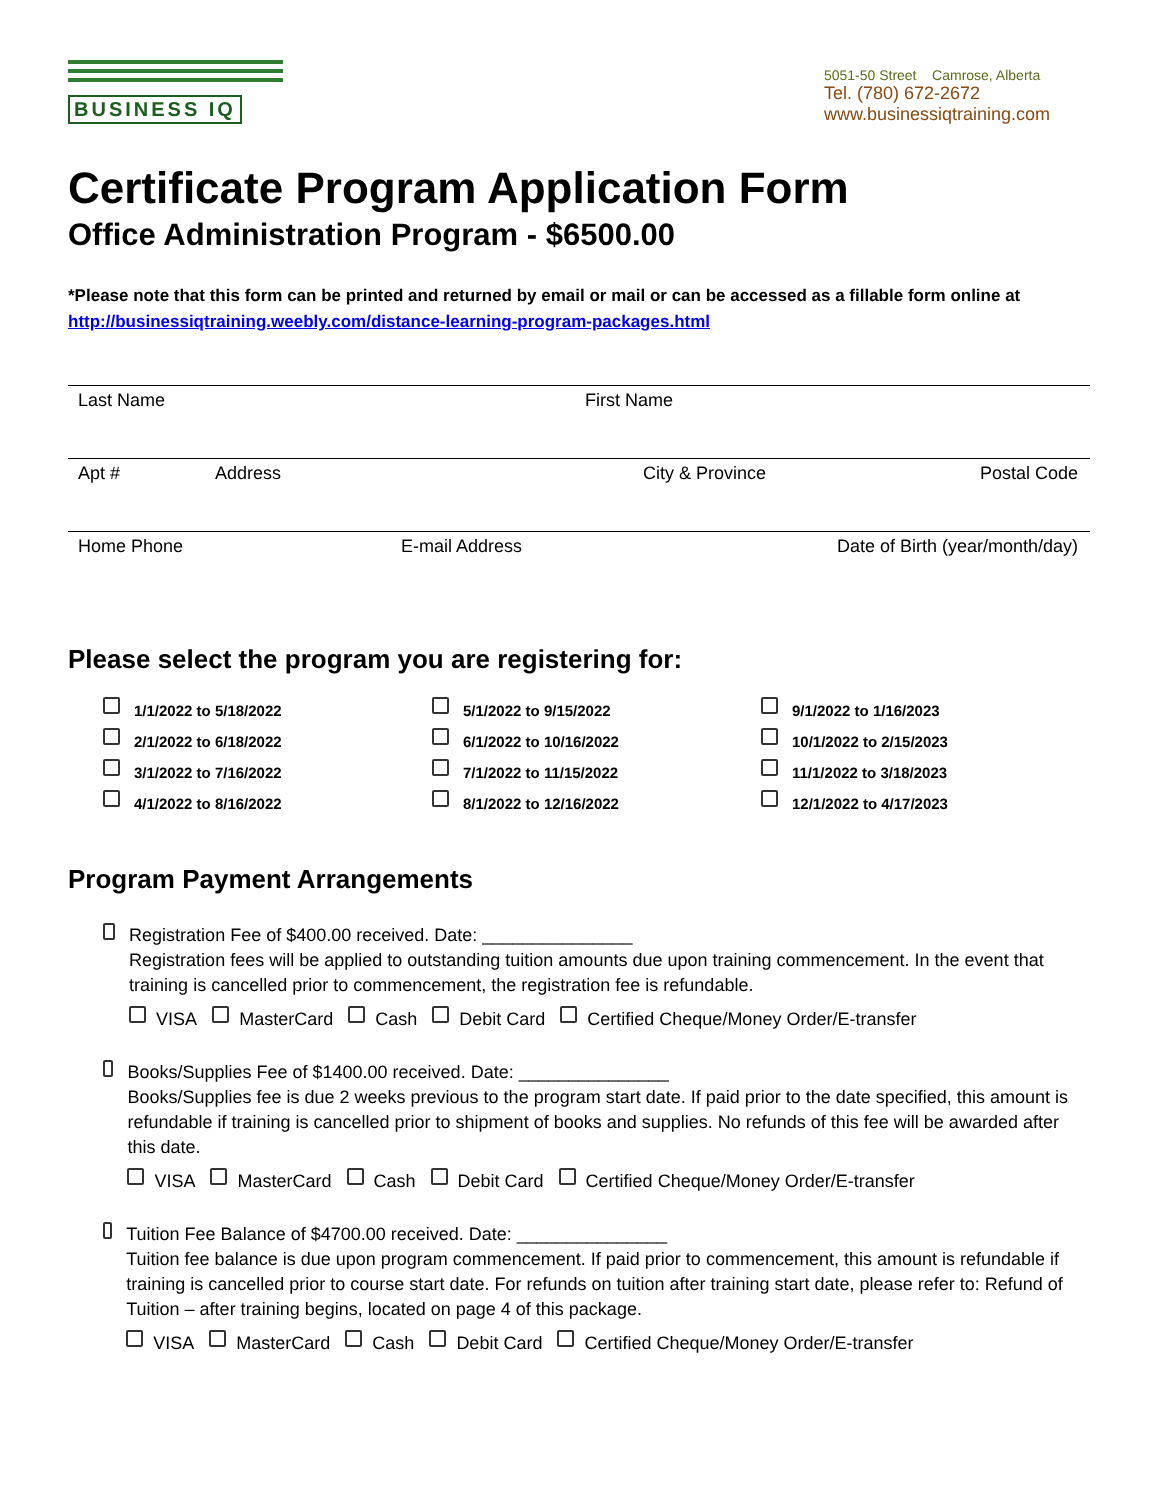BUSINESS IQ
5051-50 Street Camrose, Alberta
Tel. (780) 672-2672
www.businessiqtraining.com
Certificate Program Application Form
Office Administration Program - $6500.00
*Please note that this form can be printed and returned by email or mail or can be accessed as a fillable form online at http://businessiqtraining.weebly.com/distance-learning-program-packages.html
Last Name First Name
Apt # Address City & Province Postal Code
Home Phone E-mail Address Date of Birth (year/month/day)
Please select the program you are registering for:
1/1/2022 to 5/18/2022
2/1/2022 to 6/18/2022
3/1/2022 to 7/16/2022
4/1/2022 to 8/16/2022
5/1/2022 to 9/15/2022
6/1/2022 to 10/16/2022
7/1/2022 to 11/15/2022
8/1/2022 to 12/16/2022
9/1/2022 to 1/16/2023
10/1/2022 to 2/15/2023
11/1/2022 to 3/18/2023
12/1/2022 to 4/17/2023
Program Payment Arrangements
Registration Fee of $400.00 received. Date: _______________
Registration fees will be applied to outstanding tuition amounts due upon training commencement. In the event that training is cancelled prior to commencement, the registration fee is refundable.
VISA MasterCard Cash Debit Card Certified Cheque/Money Order/E-transfer
Books/Supplies Fee of $1400.00 received. Date: _______________
Books/Supplies fee is due 2 weeks previous to the program start date. If paid prior to the date specified, this amount is refundable if training is cancelled prior to shipment of books and supplies. No refunds of this fee will be awarded after this date.
VISA MasterCard Cash Debit Card Certified Cheque/Money Order/E-transfer
Tuition Fee Balance of $4700.00 received. Date: _______________
Tuition fee balance is due upon program commencement. If paid prior to commencement, this amount is refundable if training is cancelled prior to course start date. For refunds on tuition after training start date, please refer to: Refund of Tuition – after training begins, located on page 4 of this package.
VISA MasterCard Cash Debit Card Certified Cheque/Money Order/E-transfer